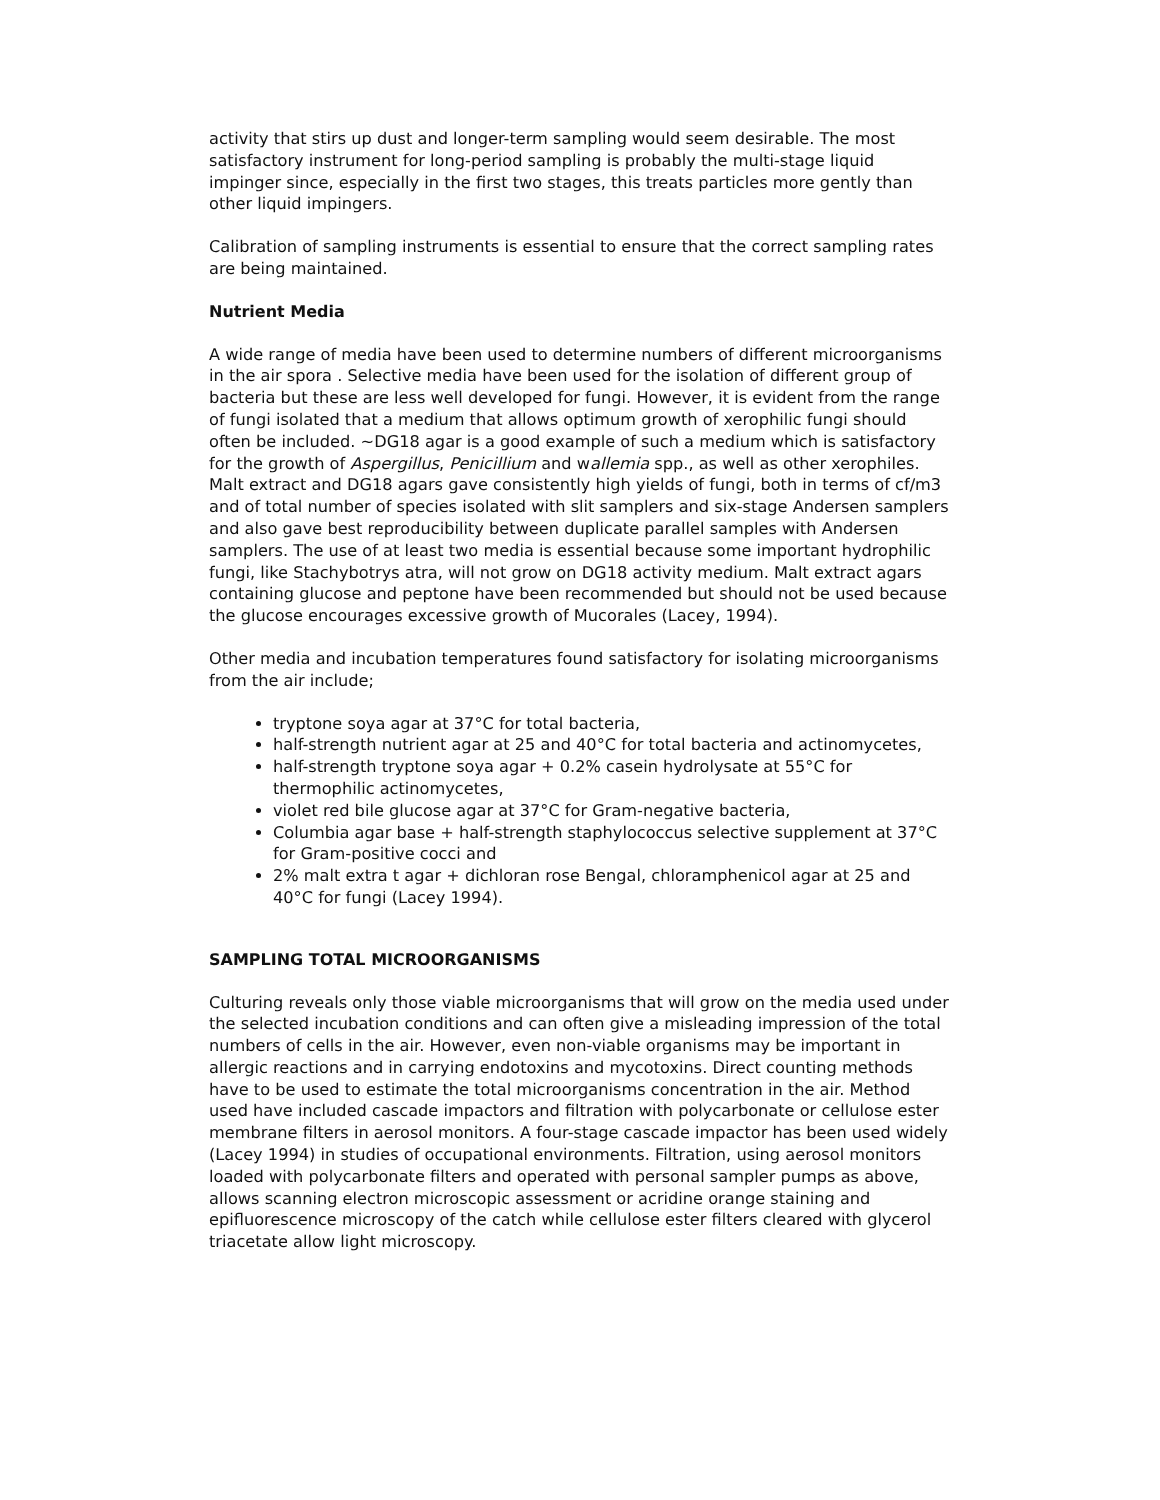activity that stirs up dust and longer-term sampling would seem desirable. The most satisfactory instrument for long-period sampling is probably the multi-stage liquid impinger since, especially in the first two stages, this treats particles more gently than other liquid impingers.
Calibration of sampling instruments is essential to ensure that the correct sampling rates are being maintained.
Nutrient Media
A wide range of media have been used to determine numbers of different microorganisms in the air spora . Selective media have been used for the isolation of different group of bacteria but these are less well developed for fungi. However, it is evident from the range of fungi isolated that a medium that allows optimum growth of xerophilic fungi should often be included. ~DG18 agar is a good example of such a medium which is satisfactory for the growth of Aspergillus, Penicillium and wallemia spp., as well as other xerophiles. Malt extract and DG18 agars gave consistently high yields of fungi, both in terms of cf/m3 and of total number of species isolated with slit samplers and six-stage Andersen samplers and also gave best reproducibility between duplicate parallel samples with Andersen samplers. The use of at least two media is essential because some important hydrophilic fungi, like Stachybotrys atra, will not grow on DG18 activity medium. Malt extract agars containing glucose and peptone have been recommended but should not be used because the glucose encourages excessive growth of Mucorales (Lacey, 1994).
Other media and incubation temperatures found satisfactory for isolating microorganisms from the air include;
tryptone soya agar at 37°C for total bacteria,
half-strength nutrient agar at 25 and 40°C for total bacteria and actinomycetes,
half-strength tryptone soya agar + 0.2% casein hydrolysate at 55°C for thermophilic actinomycetes,
violet red bile glucose agar at 37°C for Gram-negative bacteria,
Columbia agar base + half-strength staphylococcus selective supplement at 37°C for Gram-positive cocci and
2% malt extra t agar + dichloran rose Bengal, chloramphenicol agar at 25 and 40°C for fungi (Lacey 1994).
SAMPLING TOTAL MICROORGANISMS
Culturing reveals only those viable microorganisms that will grow on the media used under the selected incubation conditions and can often give a misleading impression of the total numbers of cells in the air. However, even non-viable organisms may be important in allergic reactions and in carrying endotoxins and mycotoxins. Direct counting methods have to be used to estimate the total microorganisms concentration in the air. Method used have included cascade impactors and filtration with polycarbonate or cellulose ester membrane filters in aerosol monitors. A four-stage cascade impactor has been used widely (Lacey 1994) in studies of occupational environments. Filtration, using aerosol monitors loaded with polycarbonate filters and operated with personal sampler pumps as above, allows scanning electron microscopic assessment or acridine orange staining and epifluorescence microscopy of the catch while cellulose ester filters cleared with glycerol triacetate allow light microscopy.